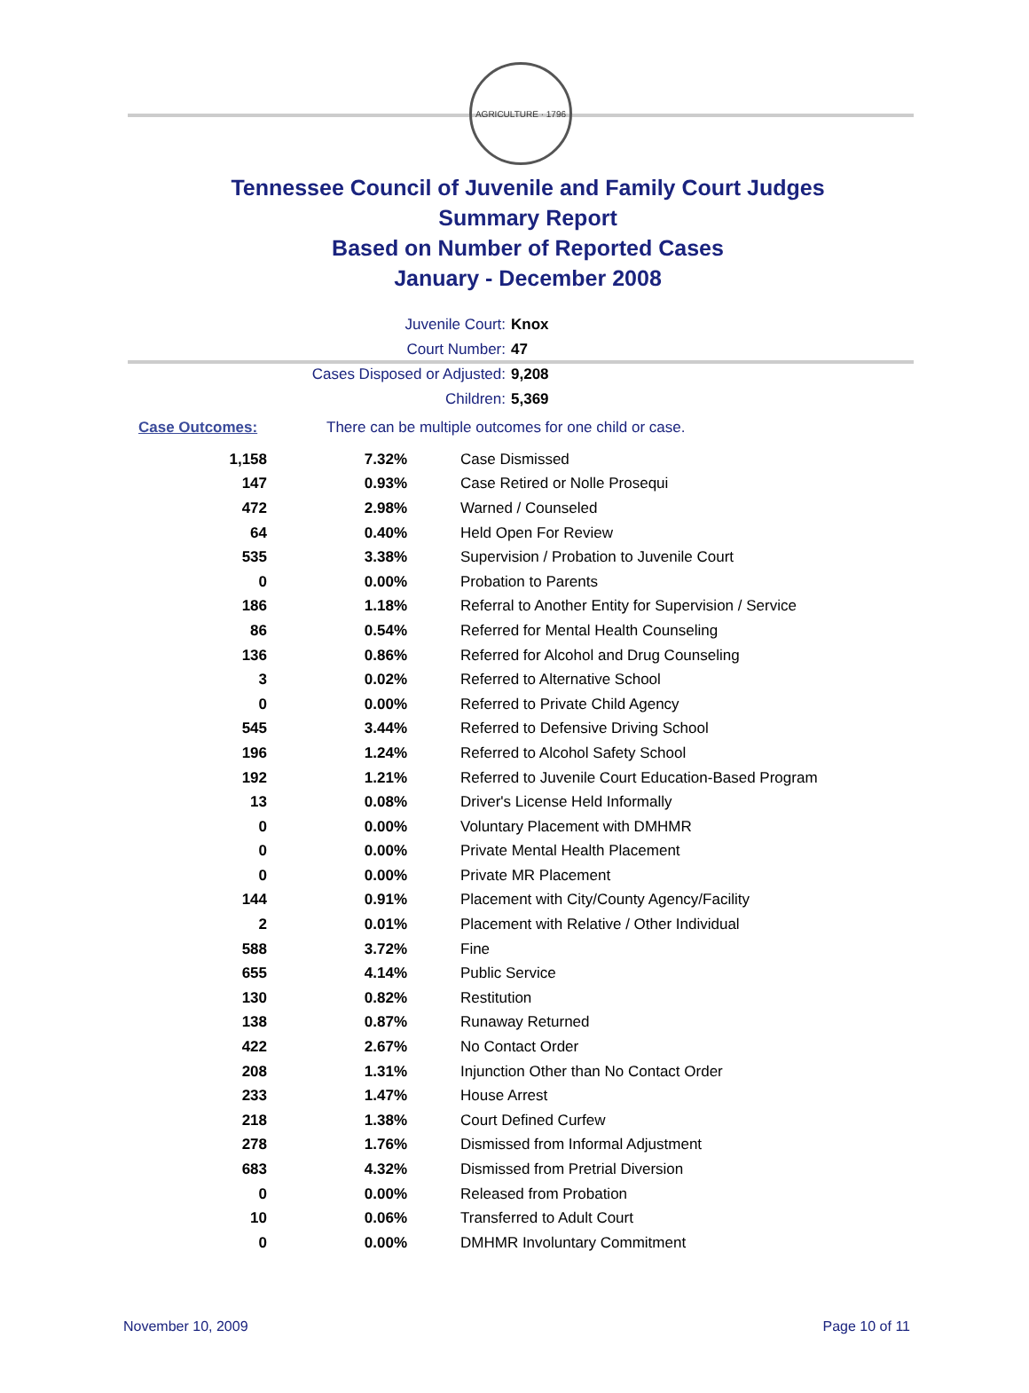AGRICULTURE · 1796
Tennessee Council of Juvenile and Family Court Judges
Summary Report
Based on Number of Reported Cases
January - December 2008
Juvenile Court: Knox
Court Number: 47
Cases Disposed or Adjusted: 9,208
Children: 5,369
Case Outcomes: There can be multiple outcomes for one child or case.
| 1,158 | 7.32% | Case Dismissed |
| 147 | 0.93% | Case Retired or Nolle Prosequi |
| 472 | 2.98% | Warned / Counseled |
| 64 | 0.40% | Held Open For Review |
| 535 | 3.38% | Supervision / Probation to Juvenile Court |
| 0 | 0.00% | Probation to Parents |
| 186 | 1.18% | Referral to Another Entity for Supervision / Service |
| 86 | 0.54% | Referred for Mental Health Counseling |
| 136 | 0.86% | Referred for Alcohol and Drug Counseling |
| 3 | 0.02% | Referred to Alternative School |
| 0 | 0.00% | Referred to Private Child Agency |
| 545 | 3.44% | Referred to Defensive Driving School |
| 196 | 1.24% | Referred to Alcohol Safety School |
| 192 | 1.21% | Referred to Juvenile Court Education-Based Program |
| 13 | 0.08% | Driver's License Held Informally |
| 0 | 0.00% | Voluntary Placement with DMHMR |
| 0 | 0.00% | Private Mental Health Placement |
| 0 | 0.00% | Private MR Placement |
| 144 | 0.91% | Placement with City/County Agency/Facility |
| 2 | 0.01% | Placement with Relative / Other Individual |
| 588 | 3.72% | Fine |
| 655 | 4.14% | Public Service |
| 130 | 0.82% | Restitution |
| 138 | 0.87% | Runaway Returned |
| 422 | 2.67% | No Contact Order |
| 208 | 1.31% | Injunction Other than No Contact Order |
| 233 | 1.47% | House Arrest |
| 218 | 1.38% | Court Defined Curfew |
| 278 | 1.76% | Dismissed from Informal Adjustment |
| 683 | 4.32% | Dismissed from Pretrial Diversion |
| 0 | 0.00% | Released from Probation |
| 10 | 0.06% | Transferred to Adult Court |
| 0 | 0.00% | DMHMR Involuntary Commitment |
November 10, 2009 Page 10 of 11